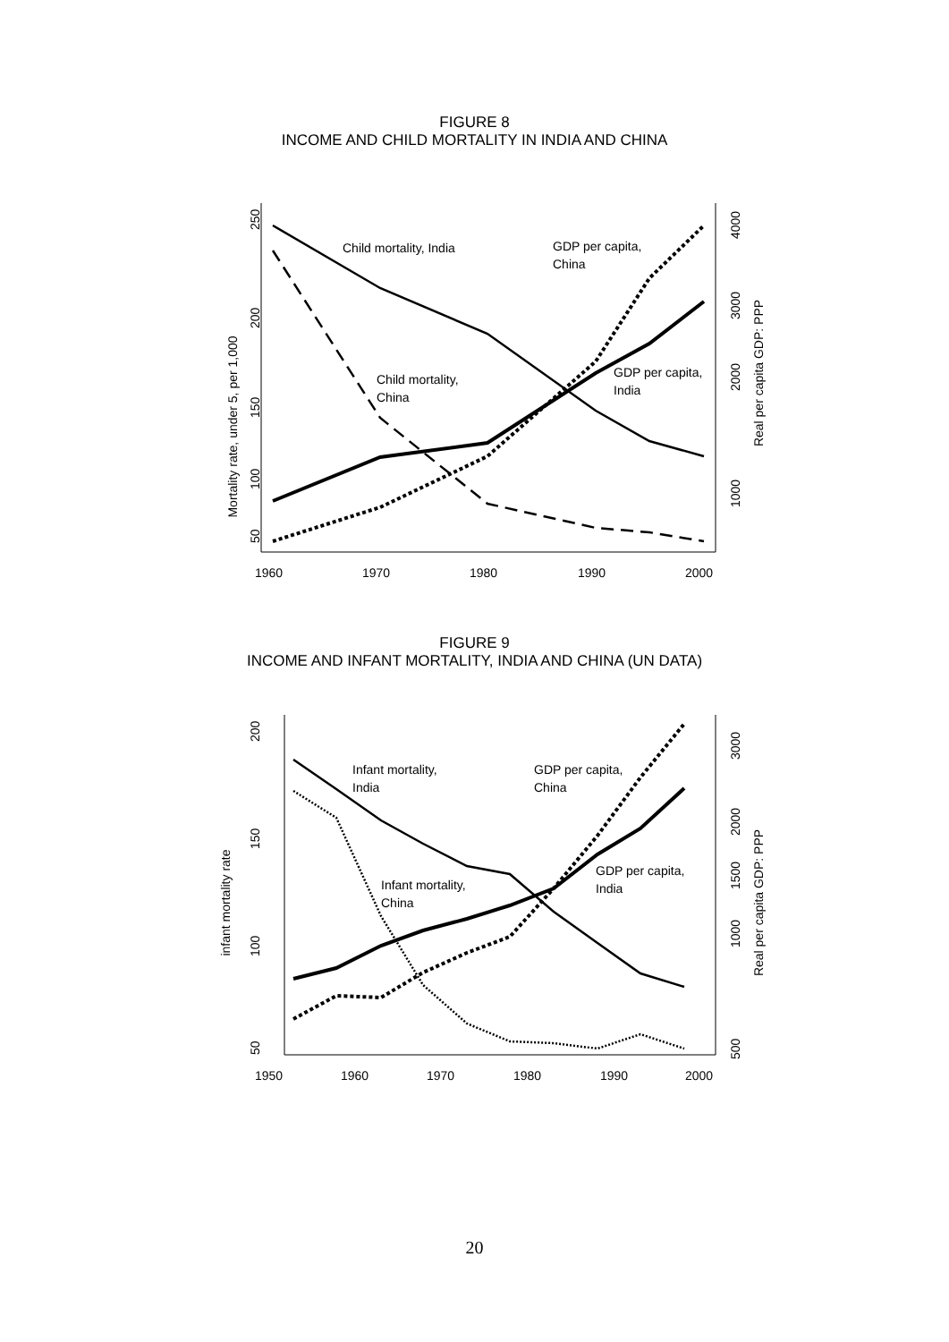FIGURE 8
INCOME AND CHILD MORTALITY IN INDIA AND CHINA
Mortality rate, under 5, per 1,000
250
200
150
100
50
4000
3000
2000
1000
Real per capita GDP: PPP
1960
1970
1980
1990
2000
Child mortality, India
GDP per capita,
China
Child mortality,
China
GDP per capita,
India
FIGURE 9
INCOME AND INFANT MORTALITY, INDIA AND CHINA (UN DATA)
infant mortality rate
200
150
100
50
3000
2000
1500
1000
500
Real per capita GDP: PPP
1950
1960
1970
1980
1990
2000
Infant mortality,
India
GDP per capita,
China
Infant mortality,
China
GDP per capita,
India
20